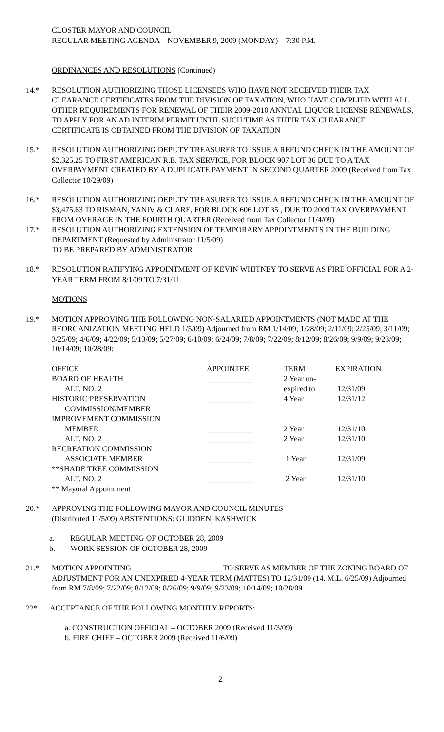CLOSTER MAYOR AND COUNCIL
REGULAR MEETING AGENDA – NOVEMBER 9, 2009 (MONDAY) – 7:30 P.M.
ORDINANCES AND RESOLUTIONS (Continued)
14.* RESOLUTION AUTHORIZING THOSE LICENSEES WHO HAVE NOT RECEIVED THEIR TAX CLEARANCE CERTIFICATES FROM THE DIVISION OF TAXATION, WHO HAVE COMPLIED WITH ALL OTHER REQUIREMENTS FOR RENEWAL OF THEIR 2009-2010 ANNUAL LIQUOR LICENSE RENEWALS, TO APPLY FOR AN AD INTERIM PERMIT UNTIL SUCH TIME AS THEIR TAX CLEARANCE CERTIFICATE IS OBTAINED FROM THE DIVISION OF TAXATION
15.* RESOLUTION AUTHORIZING DEPUTY TREASURER TO ISSUE A REFUND CHECK IN THE AMOUNT OF $2,325.25 TO FIRST AMERICAN R.E. TAX SERVICE, FOR BLOCK 907 LOT 36 DUE TO A TAX OVERPAYMENT CREATED BY A DUPLICATE PAYMENT IN SECOND QUARTER 2009 (Received from Tax Collector 10/29/09)
16.* RESOLUTION AUTHORIZING DEPUTY TREASURER TO ISSUE A REFUND CHECK IN THE AMOUNT OF $3,475.63 TO RISMAN, YANIV & CLARE, FOR BLOCK 606 LOT 35 , DUE TO 2009 TAX OVERPAYMENT FROM OVERAGE IN THE FOURTH QUARTER (Received from Tax Collector 11/4/09)
17.* RESOLUTION AUTHORIZING EXTENSION OF TEMPORARY APPOINTMENTS IN THE BUILDING DEPARTMENT (Requested by Administrator 11/5/09)
TO BE PREPARED BY ADMINISTRATOR
18.* RESOLUTION RATIFYING APPOINTMENT OF KEVIN WHITNEY TO SERVE AS FIRE OFFICIAL FOR A 2-YEAR TERM FROM 8/1/09 TO 7/31/11
MOTIONS
19.* MOTION APPROVING THE FOLLOWING NON-SALARIED APPOINTMENTS (NOT MADE AT THE REORGANIZATION MEETING HELD 1/5/09) Adjourned from RM 1/14/09; 1/28/09; 2/11/09; 2/25/09; 3/11/09; 3/25/09; 4/6/09; 4/22/09; 5/13/09; 5/27/09; 6/10/09; 6/24/09; 7/8/09; 7/22/09; 8/12/09; 8/26/09; 9/9/09; 9/23/09; 10/14/09; 10/28/09:
| OFFICE | APPOINTEE | TERM | EXPIRATION |
| BOARD OF HEALTH | ____________ | 2 Year un- | |
| ALT. NO. 2 | | expired to | 12/31/09 |
| HISTORIC PRESERVATION | ____________ | 4 Year | 12/31/12 |
| COMMISSION/MEMBER | | | |
| IMPROVEMENT COMMISSION | | | |
| MEMBER | ____________ | 2 Year | 12/31/10 |
| ALT. NO. 2 | ____________ | 2 Year | 12/31/10 |
| RECREATION COMMISSION | | | |
| ASSOCIATE MEMBER | ____________ | 1 Year | 12/31/09 |
| **SHADE TREE COMMISSION | | | |
| ALT. NO. 2 | ____________ | 2 Year | 12/31/10 |
| ** Mayoral Appointment | | | |
20.* APPROVING THE FOLLOWING MAYOR AND COUNCIL MINUTES
(Distributed 11/5/09) ABSTENTIONS: GLIDDEN, KASHWICK
a. REGULAR MEETING OF OCTOBER 28, 2009
b. WORK SESSION OF OCTOBER 28, 2009
21.* MOTION APPOINTING _______________________TO SERVE AS MEMBER OF THE ZONING BOARD OF ADJUSTMENT FOR AN UNEXPIRED 4-YEAR TERM (MATTES) TO 12/31/09 (14. M.L. 6/25/09) Adjourned from RM 7/8/09; 7/22/09; 8/12/09; 8/26/09; 9/9/09; 9/23/09; 10/14/09; 10/28/09
22* ACCEPTANCE OF THE FOLLOWING MONTHLY REPORTS:
a. CONSTRUCTION OFFICIAL – OCTOBER 2009 (Received 11/3/09)
b. FIRE CHIEF – OCTOBER 2009 (Received 11/6/09)
2